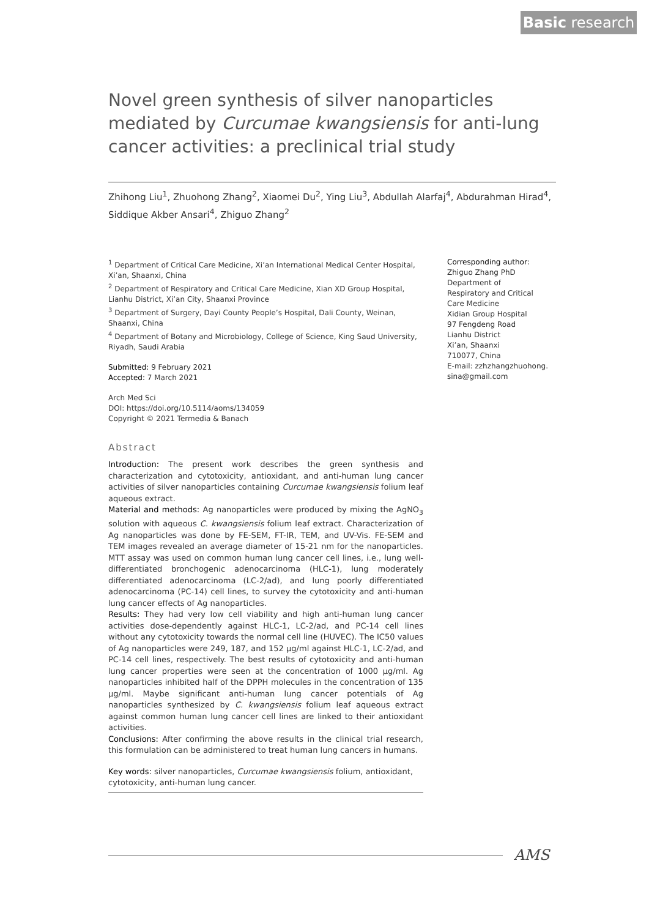Basic research
Novel green synthesis of silver nanoparticles mediated by Curcumae kwangsiensis for anti-lung cancer activities: a preclinical trial study
Zhihong Liu<sup>1</sup>, Zhuohong Zhang<sup>2</sup>, Xiaomei Du<sup>2</sup>, Ying Liu<sup>3</sup>, Abdullah Alarfaj<sup>4</sup>, Abdurahman Hirad<sup>4</sup>, Siddique Akber Ansari<sup>4</sup>, Zhiguo Zhang<sup>2</sup>
<sup>1</sup> Department of Critical Care Medicine, Xi’an International Medical Center Hospital, Xi’an, Shaanxi, China
<sup>2</sup> Department of Respiratory and Critical Care Medicine, Xian XD Group Hospital, Lianhu District, Xi’an City, Shaanxi Province
<sup>3</sup> Department of Surgery, Dayi County People’s Hospital, Dali County, Weinan, Shaanxi, China
<sup>4</sup> Department of Botany and Microbiology, College of Science, King Saud University, Riyadh, Saudi Arabia
Submitted: 9 February 2021
Accepted: 7 March 2021
Arch Med Sci
DOI: https://doi.org/10.5114/aoms/134059
Copyright © 2021 Termedia & Banach
Abstract
Introduction: The present work describes the green synthesis and characterization and cytotoxicity, antioxidant, and anti-human lung cancer activities of silver nanoparticles containing Curcumae kwangsiensis folium leaf aqueous extract.
Material and methods: Ag nanoparticles were produced by mixing the AgNO<sub>3</sub> solution with aqueous C. kwangsiensis folium leaf extract. Characterization of Ag nanoparticles was done by FE-SEM, FT-IR, TEM, and UV-Vis. FE-SEM and TEM images revealed an average diameter of 15-21 nm for the nanoparticles. MTT assay was used on common human lung cancer cell lines, i.e., lung well-differentiated bronchogenic adenocarcinoma (HLC-1), lung moderately differentiated adenocarcinoma (LC-2/ad), and lung poorly differentiated adenocarcinoma (PC-14) cell lines, to survey the cytotoxicity and anti-human lung cancer effects of Ag nanoparticles.
Results: They had very low cell viability and high anti-human lung cancer activities dose-dependently against HLC-1, LC-2/ad, and PC-14 cell lines without any cytotoxicity towards the normal cell line (HUVEC). The IC50 values of Ag nanoparticles were 249, 187, and 152 µg/ml against HLC-1, LC-2/ad, and PC-14 cell lines, respectively. The best results of cytotoxicity and anti-human lung cancer properties were seen at the concentration of 1000 µg/ml. Ag nanoparticles inhibited half of the DPPH molecules in the concentration of 135 µg/ml. Maybe significant anti-human lung cancer potentials of Ag nanoparticles synthesized by C. kwangsiensis folium leaf aqueous extract against common human lung cancer cell lines are linked to their antioxidant activities.
Conclusions: After confirming the above results in the clinical trial research, this formulation can be administered to treat human lung cancers in humans.
Key words: silver nanoparticles, Curcumae kwangsiensis folium, antioxidant, cytotoxicity, anti-human lung cancer.
Corresponding author:
Zhiguo Zhang PhD
Department of
Respiratory and Critical
Care Medicine
Xidian Group Hospital
97 Fengdeng Road
Lianhu District
Xi’an, Shaanxi
710077, China
E-mail: zzhzhangzhuohong.
sina@gmail.com
AMS